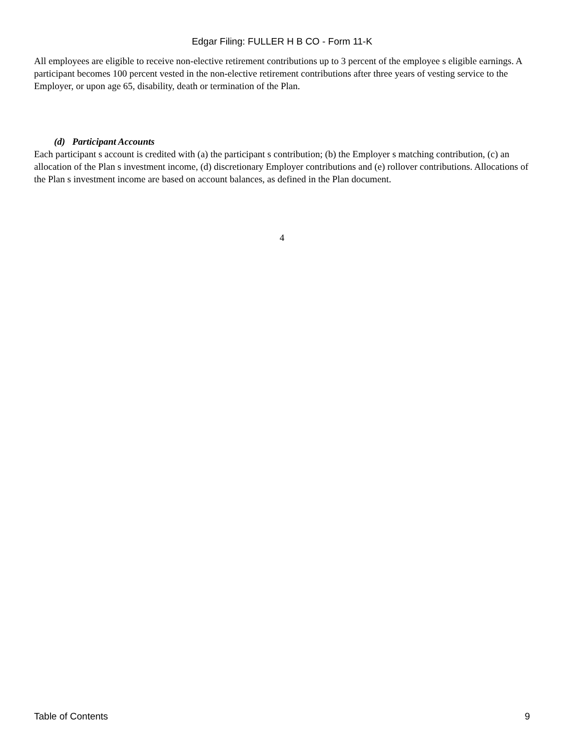Edgar Filing: FULLER H B CO - Form 11-K
All employees are eligible to receive non-elective retirement contributions up to 3 percent of the employee s eligible earnings. A participant becomes 100 percent vested in the non-elective retirement contributions after three years of vesting service to the Employer, or upon age 65, disability, death or termination of the Plan.
(d) Participant Accounts
Each participant s account is credited with (a) the participant s contribution; (b) the Employer s matching contribution, (c) an allocation of the Plan s investment income, (d) discretionary Employer contributions and (e) rollover contributions. Allocations of the Plan s investment income are based on account balances, as defined in the Plan document.
4
Table of Contents 9